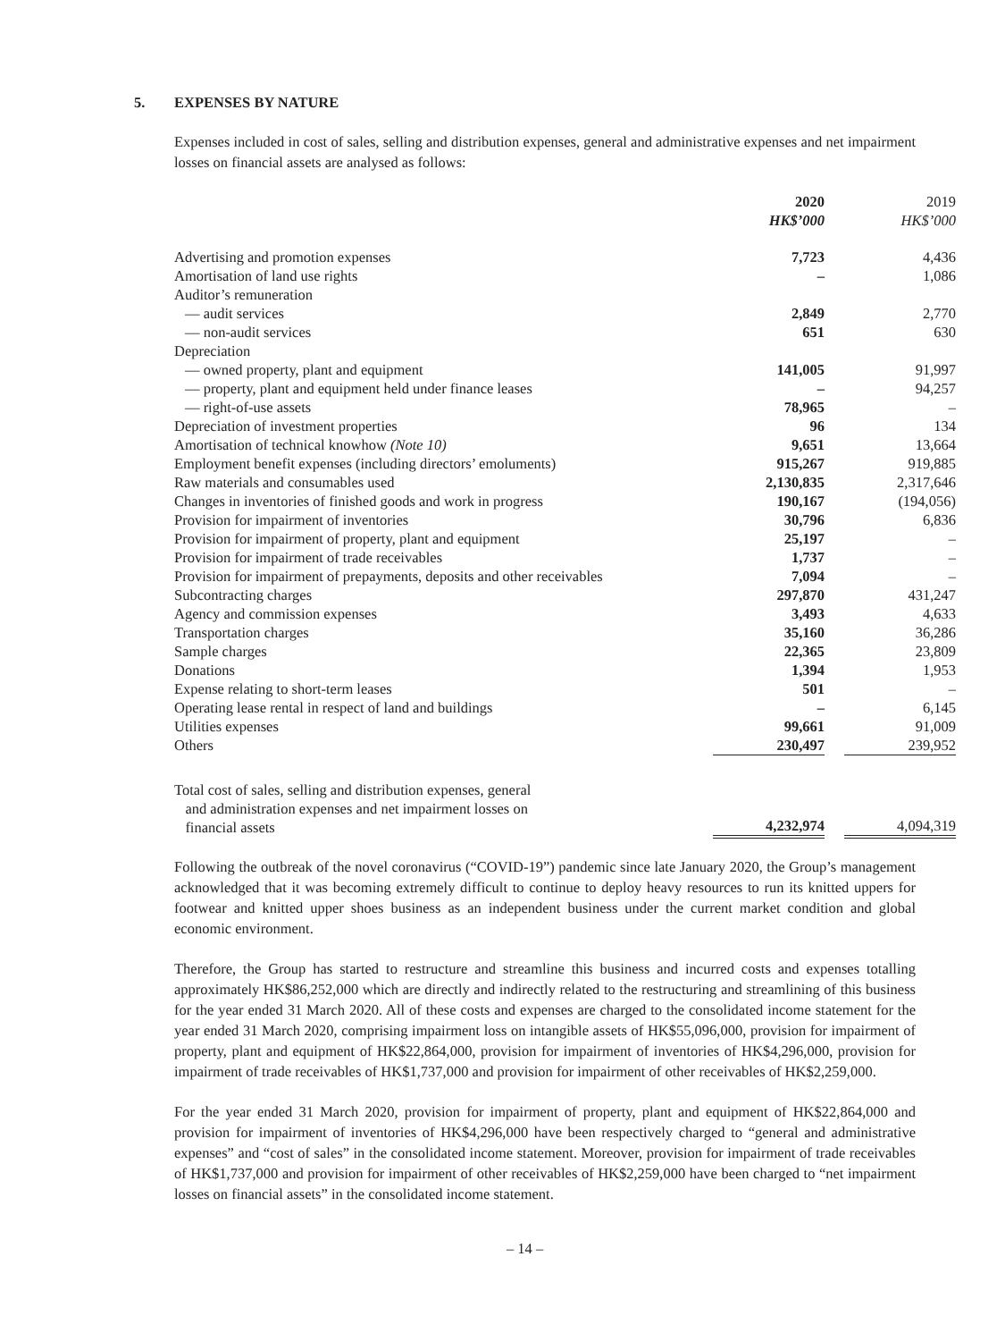5. EXPENSES BY NATURE
Expenses included in cost of sales, selling and distribution expenses, general and administrative expenses and net impairment losses on financial assets are analysed as follows:
| | 2020 HK$’000 | | 2019 HK$’000 |
| Advertising and promotion expenses | 7,723 | | 4,436 |
| Amortisation of land use rights | – | | 1,086 |
| Auditor’s remuneration | | | |
| — audit services | 2,849 | | 2,770 |
| — non-audit services | 651 | | 630 |
| Depreciation | | | |
| — owned property, plant and equipment | 141,005 | | 91,997 |
| — property, plant and equipment held under finance leases | – | | 94,257 |
| — right-of-use assets | 78,965 | | – |
| Depreciation of investment properties | 96 | | 134 |
| Amortisation of technical knowhow (Note 10) | 9,651 | | 13,664 |
| Employment benefit expenses (including directors’ emoluments) | 915,267 | | 919,885 |
| Raw materials and consumables used | 2,130,835 | | 2,317,646 |
| Changes in inventories of finished goods and work in progress | 190,167 | | (194,056) |
| Provision for impairment of inventories | 30,796 | | 6,836 |
| Provision for impairment of property, plant and equipment | 25,197 | | – |
| Provision for impairment of trade receivables | 1,737 | | – |
| Provision for impairment of prepayments, deposits and other receivables | 7,094 | | – |
| Subcontracting charges | 297,870 | | 431,247 |
| Agency and commission expenses | 3,493 | | 4,633 |
| Transportation charges | 35,160 | | 36,286 |
| Sample charges | 22,365 | | 23,809 |
| Donations | 1,394 | | 1,953 |
| Expense relating to short-term leases | 501 | | – |
| Operating lease rental in respect of land and buildings | – | | 6,145 |
| Utilities expenses | 99,661 | | 91,009 |
| Others | 230,497 | | 239,952 |
| Total cost of sales, selling and distribution expenses, general and administration expenses and net impairment losses on financial assets | 4,232,974 | | 4,094,319 |
Following the outbreak of the novel coronavirus (“COVID-19”) pandemic since late January 2020, the Group’s management acknowledged that it was becoming extremely difficult to continue to deploy heavy resources to run its knitted uppers for footwear and knitted upper shoes business as an independent business under the current market condition and global economic environment.
Therefore, the Group has started to restructure and streamline this business and incurred costs and expenses totalling approximately HK$86,252,000 which are directly and indirectly related to the restructuring and streamlining of this business for the year ended 31 March 2020. All of these costs and expenses are charged to the consolidated income statement for the year ended 31 March 2020, comprising impairment loss on intangible assets of HK$55,096,000, provision for impairment of property, plant and equipment of HK$22,864,000, provision for impairment of inventories of HK$4,296,000, provision for impairment of trade receivables of HK$1,737,000 and provision for impairment of other receivables of HK$2,259,000.
For the year ended 31 March 2020, provision for impairment of property, plant and equipment of HK$22,864,000 and provision for impairment of inventories of HK$4,296,000 have been respectively charged to “general and administrative expenses” and “cost of sales” in the consolidated income statement. Moreover, provision for impairment of trade receivables of HK$1,737,000 and provision for impairment of other receivables of HK$2,259,000 have been charged to “net impairment losses on financial assets” in the consolidated income statement.
– 14 –